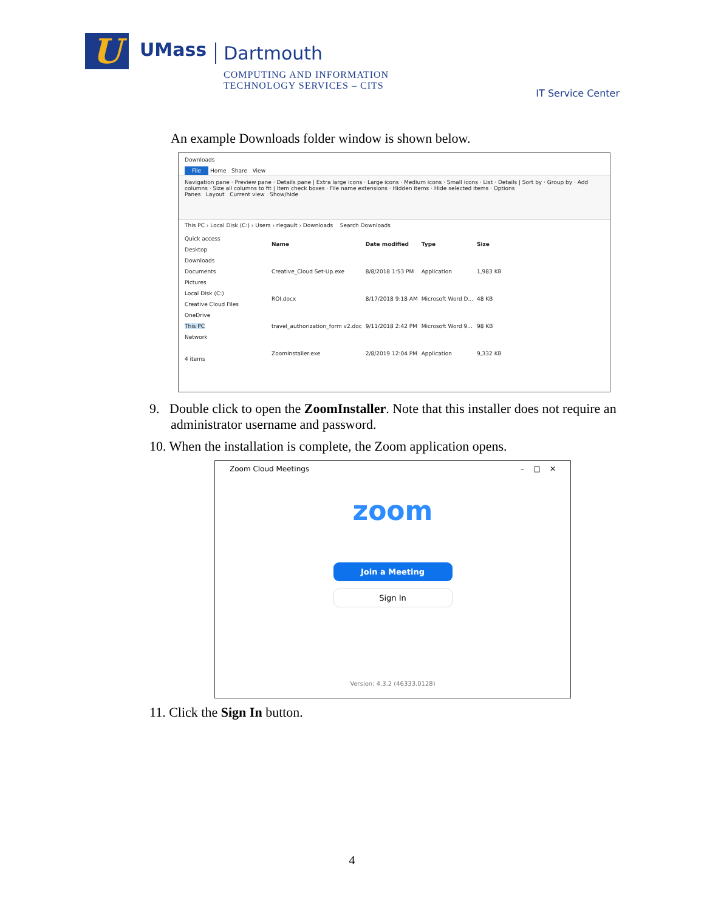U
UMass
Dartmouth
COMPUTING AND INFORMATION
TECHNOLOGY SERVICES – CITS
IT Service Center
An example Downloads folder window is shown below.
Downloads
File Home Share View
Navigation pane · Preview pane · Details pane | Extra large icons · Large icons · Medium icons · Small icons · List · Details | Sort by · Group by · Add columns · Size all columns to fit | Item check boxes · File name extensions · Hidden items · Hide selected items · Options
Panes Layout Current view Show/hide
This PC › Local Disk (C:) › Users › rlegault › Downloads Search Downloads
Quick access
Desktop
Downloads
Documents
Pictures
Local Disk (C:)
Creative Cloud Files
OneDrive
This PC
Network
4 items
| Name | Date modified | Type | Size |
| --- | --- | --- | --- |
| Creative_Cloud Set-Up.exe | 8/8/2018 1:53 PM | Application | 1,983 KB |
| ROI.docx | 8/17/2018 9:18 AM | Microsoft Word D... | 48 KB |
| travel_authorization_form v2.doc | 9/11/2018 2:42 PM | Microsoft Word 9... | 98 KB |
| ZoomInstaller.exe | 2/8/2019 12:04 PM | Application | 9,332 KB |
9. Double click to open the ZoomInstaller. Note that this installer does not require an administrator username and password.
10. When the installation is complete, the Zoom application opens.
Zoom Cloud Meetings – □ ✕
zoom
Join a Meeting
Sign In
Version: 4.3.2 (46333.0128)
11. Click the Sign In button.
4